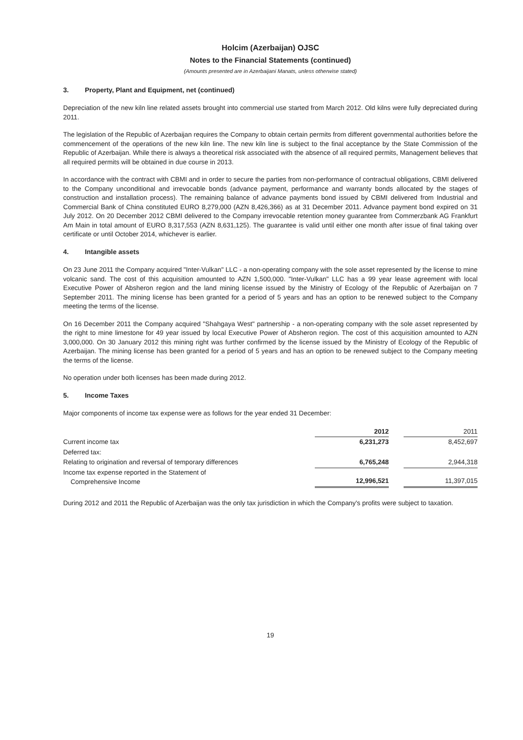Holcim (Azerbaijan) OJSC
Notes to the Financial Statements (continued)
(Amounts presented are in Azerbaijani Manats, unless otherwise stated)
3. Property, Plant and Equipment, net (continued)
Depreciation of the new kiln line related assets brought into commercial use started from March 2012. Old kilns were fully depreciated during 2011.
The legislation of the Republic of Azerbaijan requires the Company to obtain certain permits from different governmental authorities before the commencement of the operations of the new kiln line. The new kiln line is subject to the final acceptance by the State Commission of the Republic of Azerbaijan. While there is always a theoretical risk associated with the absence of all required permits, Management believes that all required permits will be obtained in due course in 2013.
In accordance with the contract with CBMI and in order to secure the parties from non-performance of contractual obligations, CBMI delivered to the Company unconditional and irrevocable bonds (advance payment, performance and warranty bonds allocated by the stages of construction and installation process). The remaining balance of advance payments bond issued by CBMI delivered from Industrial and Commercial Bank of China constituted EURO 8,279,000 (AZN 8,426,366) as at 31 December 2011. Advance payment bond expired on 31 July 2012. On 20 December 2012 CBMI delivered to the Company irrevocable retention money guarantee from Commerzbank AG Frankfurt Am Main in total amount of EURO 8,317,553 (AZN 8,631,125). The guarantee is valid until either one month after issue of final taking over certificate or until October 2014, whichever is earlier.
4. Intangible assets
On 23 June 2011 the Company acquired "Inter-Vulkan" LLC - a non-operating company with the sole asset represented by the license to mine volcanic sand. The cost of this acquisition amounted to AZN 1,500,000. "Inter-Vulkan" LLC has a 99 year lease agreement with local Executive Power of Absheron region and the land mining license issued by the Ministry of Ecology of the Republic of Azerbaijan on 7 September 2011. The mining license has been granted for a period of 5 years and has an option to be renewed subject to the Company meeting the terms of the license.
On 16 December 2011 the Company acquired "Shahgaya West" partnership - a non-operating company with the sole asset represented by the right to mine limestone for 49 year issued by local Executive Power of Absheron region. The cost of this acquisition amounted to AZN 3,000,000. On 30 January 2012 this mining right was further confirmed by the license issued by the Ministry of Ecology of the Republic of Azerbaijan. The mining license has been granted for a period of 5 years and has an option to be renewed subject to the Company meeting the terms of the license.
No operation under both licenses has been made during 2012.
5. Income Taxes
Major components of income tax expense were as follows for the year ended 31 December:
| | 2012 | | 2011 |
| --- | --- | --- | --- |
| Current income tax | 6,231,273 | | 8,452,697 |
| Deferred tax: | | | |
| Relating to origination and reversal of temporary differences | 6,765,248 | | 2,944,318 |
| Income tax expense reported in the Statement of Comprehensive Income | 12,996,521 | | 11,397,015 |
During 2012 and 2011 the Republic of Azerbaijan was the only tax jurisdiction in which the Company's profits were subject to taxation.
19